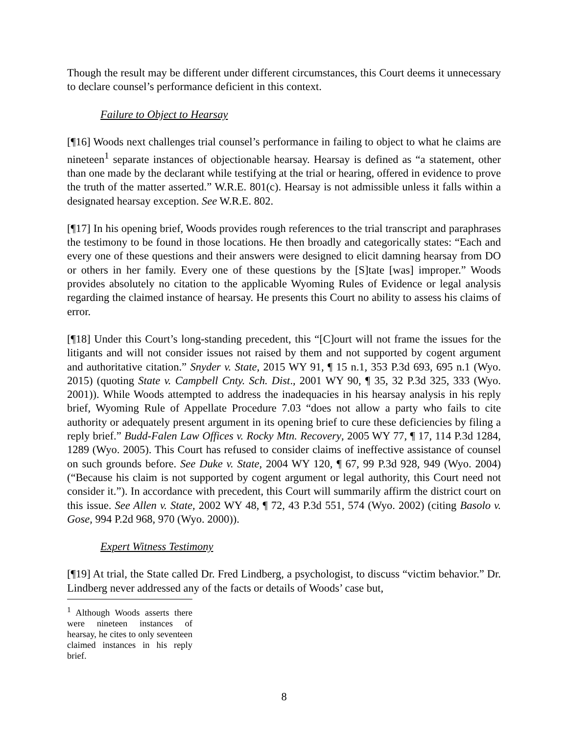Though the result may be different under different circumstances, this Court deems it unnecessary to declare counsel’s performance deficient in this context.
Failure to Object to Hearsay
[¶16] Woods next challenges trial counsel’s performance in failing to object to what he claims are nineteen<sup>1</sup> separate instances of objectionable hearsay. Hearsay is defined as “a statement, other than one made by the declarant while testifying at the trial or hearing, offered in evidence to prove the truth of the matter asserted.” W.R.E. 801(c). Hearsay is not admissible unless it falls within a designated hearsay exception. See W.R.E. 802.
[¶17] In his opening brief, Woods provides rough references to the trial transcript and paraphrases the testimony to be found in those locations. He then broadly and categorically states: “Each and every one of these questions and their answers were designed to elicit damning hearsay from DO or others in her family. Every one of these questions by the [S]tate [was] improper.” Woods provides absolutely no citation to the applicable Wyoming Rules of Evidence or legal analysis regarding the claimed instance of hearsay. He presents this Court no ability to assess his claims of error.
[¶18] Under this Court’s long-standing precedent, this “[C]ourt will not frame the issues for the litigants and will not consider issues not raised by them and not supported by cogent argument and authoritative citation.” Snyder v. State, 2015 WY 91, ¶ 15 n.1, 353 P.3d 693, 695 n.1 (Wyo. 2015) (quoting State v. Campbell Cnty. Sch. Dist., 2001 WY 90, ¶ 35, 32 P.3d 325, 333 (Wyo. 2001)). While Woods attempted to address the inadequacies in his hearsay analysis in his reply brief, Wyoming Rule of Appellate Procedure 7.03 “does not allow a party who fails to cite authority or adequately present argument in its opening brief to cure these deficiencies by filing a reply brief.” Budd-Falen Law Offices v. Rocky Mtn. Recovery, 2005 WY 77, ¶ 17, 114 P.3d 1284, 1289 (Wyo. 2005). This Court has refused to consider claims of ineffective assistance of counsel on such grounds before. See Duke v. State, 2004 WY 120, ¶ 67, 99 P.3d 928, 949 (Wyo. 2004) (“Because his claim is not supported by cogent argument or legal authority, this Court need not consider it.”). In accordance with precedent, this Court will summarily affirm the district court on this issue. See Allen v. State, 2002 WY 48, ¶ 72, 43 P.3d 551, 574 (Wyo. 2002) (citing Basolo v. Gose, 994 P.2d 968, 970 (Wyo. 2000)).
Expert Witness Testimony
[¶19] At trial, the State called Dr. Fred Lindberg, a psychologist, to discuss “victim behavior.” Dr. Lindberg never addressed any of the facts or details of Woods’ case but,
<sup>1</sup> Although Woods asserts there were nineteen instances of hearsay, he cites to only seventeen claimed instances in his reply brief.
8